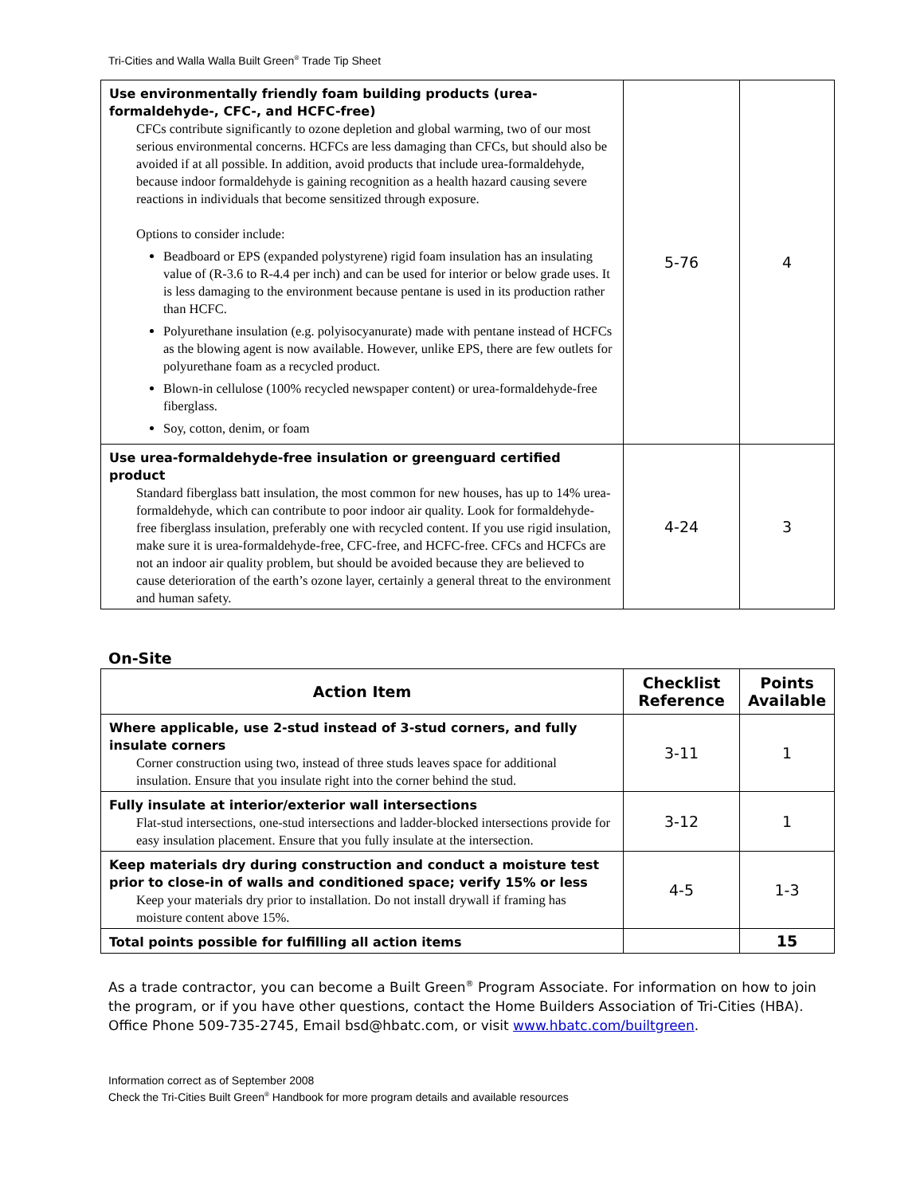Tri-Cities and Walla Walla Built Green<sup>®</sup> Trade Tip Sheet
| Use environmentally friendly foam building products (urea- formaldehyde-, CFC-, and HCFC-free) CFCs contribute significantly to ozone depletion and global warming, two of our most serious environmental concerns. HCFCs are less damaging than CFCs, but should also be avoided if at all possible. In addition, avoid products that include urea-formaldehyde, because indoor formaldehyde is gaining recognition as a health hazard causing severe reactions in individuals that become sensitized through exposure. Options to consider include: Beadboard or EPS (expanded polystyrene) rigid foam insulation has an insulating value of (R-3.6 to R-4.4 per inch) and can be used for interior or below grade uses. It is less damaging to the environment because pentane is used in its production rather than HCFC. Polyurethane insulation (e.g. polyisocyanurate) made with pentane instead of HCFCs as the blowing agent is now available. However, unlike EPS, there are few outlets for polyurethane foam as a recycled product. Blown-in cellulose (100% recycled newspaper content) or urea-formaldehyde-free fiberglass. Soy, cotton, denim, or foam | 5-76 | 4 |
| Use urea-formaldehyde-free insulation or greenguard certified product Standard fiberglass batt insulation, the most common for new houses, has up to 14% urea-formaldehyde, which can contribute to poor indoor air quality. Look for formaldehyde- free fiberglass insulation, preferably one with recycled content. If you use rigid insulation, make sure it is urea-formaldehyde-free, CFC-free, and HCFC-free. CFCs and HCFCs are not an indoor air quality problem, but should be avoided because they are believed to cause deterioration of the earth’s ozone layer, certainly a general threat to the environment and human safety. | 4-24 | 3 |
On-Site
| Action Item | Checklist Reference | Points Available |
| --- | --- | --- |
| Where applicable, use 2-stud instead of 3-stud corners, and fully insulate corners Corner construction using two, instead of three studs leaves space for additional insulation. Ensure that you insulate right into the corner behind the stud. | 3-11 | 1 |
| Fully insulate at interior/exterior wall intersections Flat-stud intersections, one-stud intersections and ladder-blocked intersections provide for easy insulation placement. Ensure that you fully insulate at the intersection. | 3-12 | 1 |
| Keep materials dry during construction and conduct a moisture test prior to close-in of walls and conditioned space; verify 15% or less Keep your materials dry prior to installation. Do not install drywall if framing has moisture content above 15%. | 4-5 | 1-3 |
| Total points possible for fulfilling all action items | | 15 |
As a trade contractor, you can become a Built Green<sup>®</sup> Program Associate. For information on how to join the program, or if you have other questions, contact the Home Builders Association of Tri-Cities (HBA). Office Phone 509-735-2745, Email bsd@hbatc.com, or visit www.hbatc.com/builtgreen.
Information correct as of September 2008
Check the Tri-Cities Built Green<sup>®</sup> Handbook for more program details and available resources